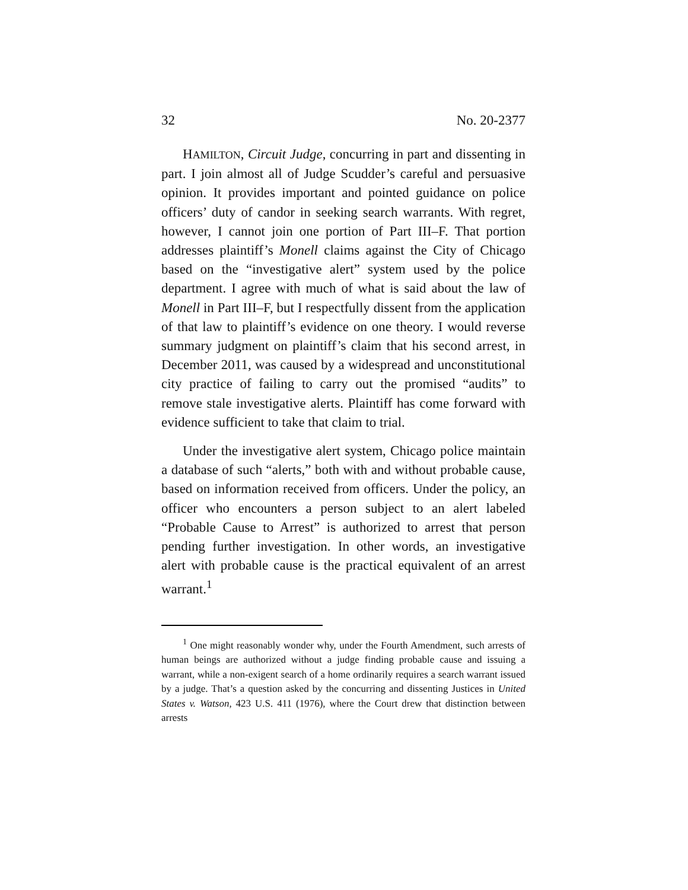32 No. 20-2377
HAMILTON, Circuit Judge, concurring in part and dissenting in part. I join almost all of Judge Scudder’s careful and persuasive opinion. It provides important and pointed guidance on police officers’ duty of candor in seeking search warrants. With regret, however, I cannot join one portion of Part III–F. That portion addresses plaintiff’s Monell claims against the City of Chicago based on the “investigative alert” system used by the police department. I agree with much of what is said about the law of Monell in Part III–F, but I respectfully dissent from the application of that law to plaintiff’s evidence on one theory. I would reverse summary judgment on plaintiff’s claim that his second arrest, in December 2011, was caused by a widespread and unconstitutional city practice of failing to carry out the promised “audits” to remove stale investigative alerts. Plaintiff has come forward with evidence sufficient to take that claim to trial.
Under the investigative alert system, Chicago police maintain a database of such “alerts,” both with and without probable cause, based on information received from officers. Under the policy, an officer who encounters a person subject to an alert labeled “Probable Cause to Arrest” is authorized to arrest that person pending further investigation. In other words, an investigative alert with probable cause is the practical equivalent of an arrest warrant.<sup>1</sup>
<sup>1</sup> One might reasonably wonder why, under the Fourth Amendment, such arrests of human beings are authorized without a judge finding probable cause and issuing a warrant, while a non-exigent search of a home ordinarily requires a search warrant issued by a judge. That’s a question asked by the concurring and dissenting Justices in United States v. Watson, 423 U.S. 411 (1976), where the Court drew that distinction between arrests